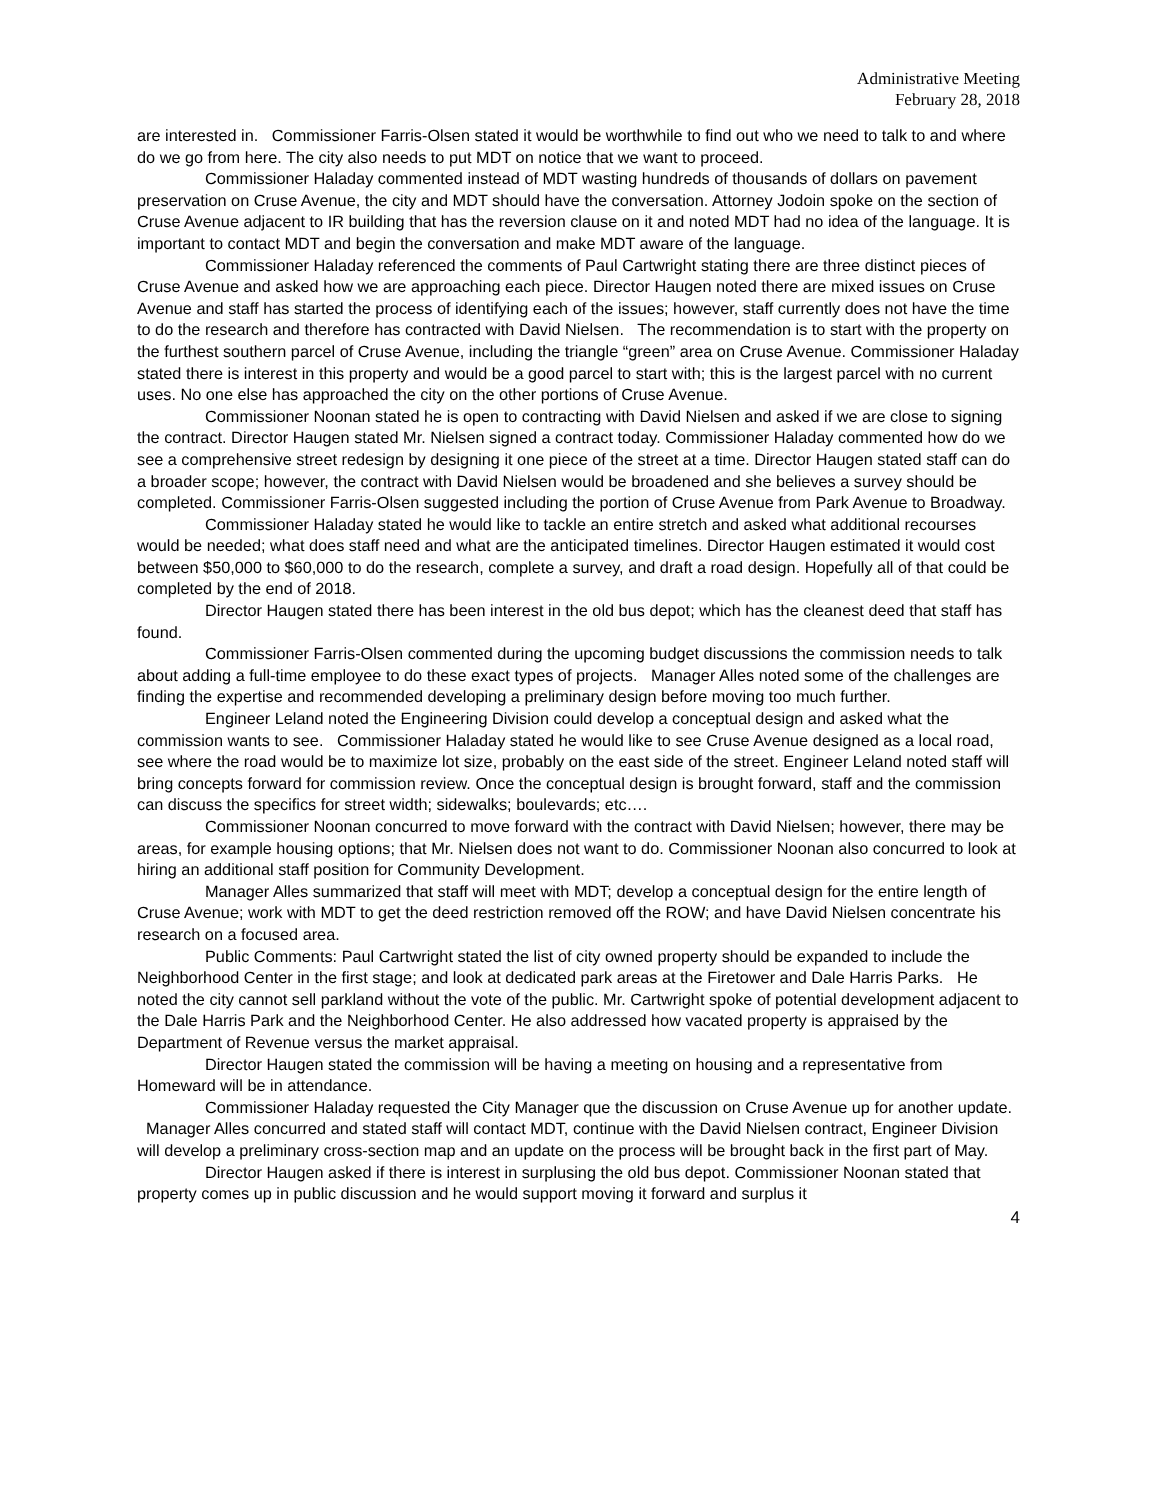Administrative Meeting
February 28, 2018
are interested in. Commissioner Farris-Olsen stated it would be worthwhile to find out who we need to talk to and where do we go from here. The city also needs to put MDT on notice that we want to proceed.
Commissioner Haladay commented instead of MDT wasting hundreds of thousands of dollars on pavement preservation on Cruse Avenue, the city and MDT should have the conversation. Attorney Jodoin spoke on the section of Cruse Avenue adjacent to IR building that has the reversion clause on it and noted MDT had no idea of the language. It is important to contact MDT and begin the conversation and make MDT aware of the language.
Commissioner Haladay referenced the comments of Paul Cartwright stating there are three distinct pieces of Cruse Avenue and asked how we are approaching each piece. Director Haugen noted there are mixed issues on Cruse Avenue and staff has started the process of identifying each of the issues; however, staff currently does not have the time to do the research and therefore has contracted with David Nielsen. The recommendation is to start with the property on the furthest southern parcel of Cruse Avenue, including the triangle “green” area on Cruse Avenue. Commissioner Haladay stated there is interest in this property and would be a good parcel to start with; this is the largest parcel with no current uses. No one else has approached the city on the other portions of Cruse Avenue.
Commissioner Noonan stated he is open to contracting with David Nielsen and asked if we are close to signing the contract. Director Haugen stated Mr. Nielsen signed a contract today. Commissioner Haladay commented how do we see a comprehensive street redesign by designing it one piece of the street at a time. Director Haugen stated staff can do a broader scope; however, the contract with David Nielsen would be broadened and she believes a survey should be completed. Commissioner Farris-Olsen suggested including the portion of Cruse Avenue from Park Avenue to Broadway.
Commissioner Haladay stated he would like to tackle an entire stretch and asked what additional recourses would be needed; what does staff need and what are the anticipated timelines. Director Haugen estimated it would cost between $50,000 to $60,000 to do the research, complete a survey, and draft a road design. Hopefully all of that could be completed by the end of 2018.
Director Haugen stated there has been interest in the old bus depot; which has the cleanest deed that staff has found.
Commissioner Farris-Olsen commented during the upcoming budget discussions the commission needs to talk about adding a full-time employee to do these exact types of projects. Manager Alles noted some of the challenges are finding the expertise and recommended developing a preliminary design before moving too much further.
Engineer Leland noted the Engineering Division could develop a conceptual design and asked what the commission wants to see. Commissioner Haladay stated he would like to see Cruse Avenue designed as a local road, see where the road would be to maximize lot size, probably on the east side of the street. Engineer Leland noted staff will bring concepts forward for commission review. Once the conceptual design is brought forward, staff and the commission can discuss the specifics for street width; sidewalks; boulevards; etc….
Commissioner Noonan concurred to move forward with the contract with David Nielsen; however, there may be areas, for example housing options; that Mr. Nielsen does not want to do. Commissioner Noonan also concurred to look at hiring an additional staff position for Community Development.
Manager Alles summarized that staff will meet with MDT; develop a conceptual design for the entire length of Cruse Avenue; work with MDT to get the deed restriction removed off the ROW; and have David Nielsen concentrate his research on a focused area.
Public Comments: Paul Cartwright stated the list of city owned property should be expanded to include the Neighborhood Center in the first stage; and look at dedicated park areas at the Firetower and Dale Harris Parks. He noted the city cannot sell parkland without the vote of the public. Mr. Cartwright spoke of potential development adjacent to the Dale Harris Park and the Neighborhood Center. He also addressed how vacated property is appraised by the Department of Revenue versus the market appraisal.
Director Haugen stated the commission will be having a meeting on housing and a representative from Homeward will be in attendance.
Commissioner Haladay requested the City Manager que the discussion on Cruse Avenue up for another update. Manager Alles concurred and stated staff will contact MDT, continue with the David Nielsen contract, Engineer Division will develop a preliminary cross-section map and an update on the process will be brought back in the first part of May.
Director Haugen asked if there is interest in surplusing the old bus depot. Commissioner Noonan stated that property comes up in public discussion and he would support moving it forward and surplus it
4